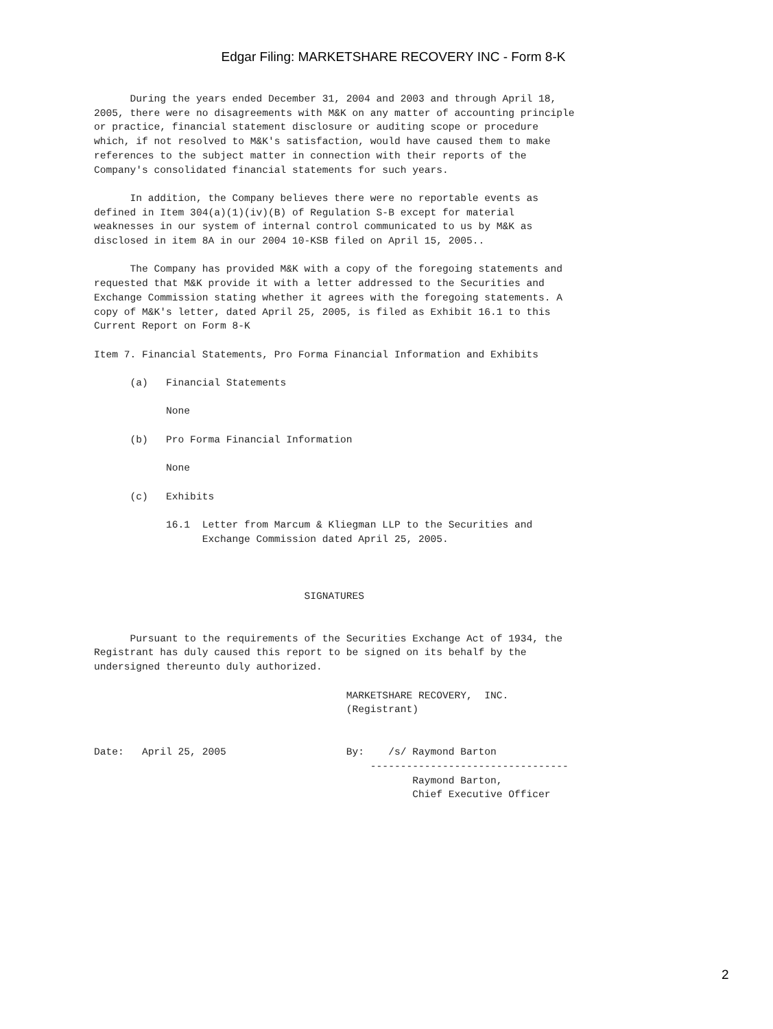Edgar Filing: MARKETSHARE RECOVERY INC - Form 8-K
      During the years ended December 31, 2004 and 2003 and through April 18,
2005, there were no disagreements with M&K on any matter of accounting principle
or practice, financial statement disclosure or auditing scope or procedure
which, if not resolved to M&K's satisfaction, would have caused them to make
references to the subject matter in connection with their reports of the
Company's consolidated financial statements for such years.

      In addition, the Company believes there were no reportable events as
defined in Item 304(a)(1)(iv)(B) of Regulation S-B except for material
weaknesses in our system of internal control communicated to us by M&K as
disclosed in item 8A in our 2004 10-KSB filed on April 15, 2005..

      The Company has provided M&K with a copy of the foregoing statements and
requested that M&K provide it with a letter addressed to the Securities and
Exchange Commission stating whether it agrees with the foregoing statements. A
copy of M&K's letter, dated April 25, 2005, is filed as Exhibit 16.1 to this
Current Report on Form 8-K

Item 7. Financial Statements, Pro Forma Financial Information and Exhibits

      (a)   Financial Statements

            None

      (b)   Pro Forma Financial Information

            None

      (c)   Exhibits

            16.1  Letter from Marcum & Kliegman LLP to the Securities and
                  Exchange Commission dated April 25, 2005.



                                   SIGNATURES


      Pursuant to the requirements of the Securities Exchange Act of 1934, the
Registrant has duly caused this report to be signed on its behalf by the
undersigned thereunto duly authorized.

                                          MARKETSHARE RECOVERY,  INC.
                                          (Registrant)


Date:   April 25, 2005                    By:    /s/ Raymond Barton
                                              ---------------------------------
                                                     Raymond Barton,
                                                     Chief Executive Officer
2